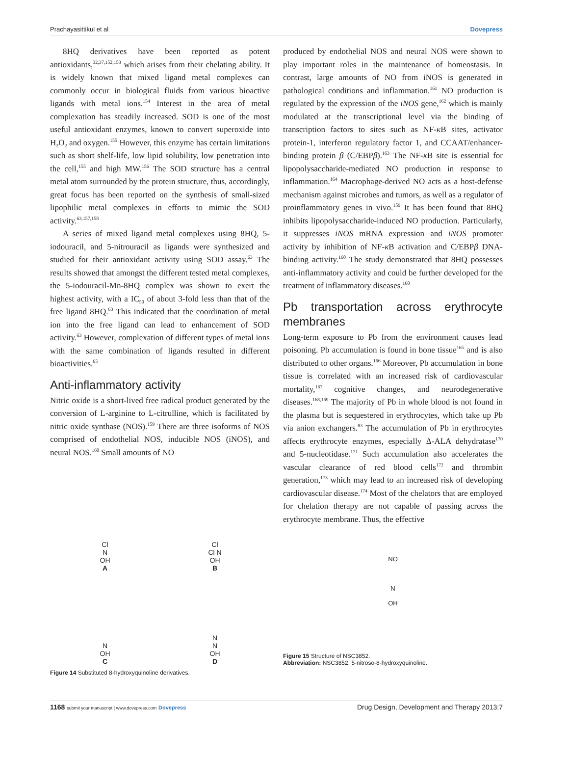Prachayasittikul et al Dovepress
8HQ derivatives have been reported as potent antioxidants,<sup>32,37,152,153</sup> which arises from their chelating ability. It is widely known that mixed ligand metal complexes can commonly occur in biological fluids from various bioactive ligands with metal ions.<sup>154</sup> Interest in the area of metal complexation has steadily increased. SOD is one of the most useful antioxidant enzymes, known to convert superoxide into H<sub>2</sub>O<sub>2</sub> and oxygen.<sup>155</sup> However, this enzyme has certain limitations such as short shelf-life, low lipid solubility, low penetration into the cell,<sup>155</sup> and high MW.<sup>156</sup> The SOD structure has a central metal atom surrounded by the protein structure, thus, accordingly, great focus has been reported on the synthesis of small-sized lipophilic metal complexes in efforts to mimic the SOD activity.<sup>63,157,158</sup>
A series of mixed ligand metal complexes using 8HQ, 5-iodouracil, and 5-nitrouracil as ligands were synthesized and studied for their antioxidant activity using SOD assay.<sup>63</sup> The results showed that amongst the different tested metal complexes, the 5-iodouracil-Mn-8HQ complex was shown to exert the highest activity, with a IC<sub>50</sub> of about 3-fold less than that of the free ligand 8HQ.<sup>63</sup> This indicated that the coordination of metal ion into the free ligand can lead to enhancement of SOD activity.<sup>63</sup> However, complexation of different types of metal ions with the same combination of ligands resulted in different bioactivities.<sup>65</sup>
Anti-inflammatory activity
Nitric oxide is a short-lived free radical product generated by the conversion of L-arginine to L-citrulline, which is facilitated by nitric oxide synthase (NOS).<sup>159</sup> There are three isoforms of NOS comprised of endothelial NOS, inducible NOS (iNOS), and neural NOS.<sup>160</sup> Small amounts of NO
Cl
N
OH
A
Cl
Cl N
OH
B
N
OH
C
N
N
OH
D
Figure 14 Substituted 8-hydroxyquinoline derivatives.
produced by endothelial NOS and neural NOS were shown to play important roles in the maintenance of homeostasis. In contrast, large amounts of NO from iNOS is generated in pathological conditions and inflammation.<sup>161</sup> NO production is regulated by the expression of the iNOS gene,<sup>162</sup> which is mainly modulated at the transcriptional level via the binding of transcription factors to sites such as NF-κ B sites, activator protein-1, interferon regulatory factor 1, and CCAAT/enhancer-binding protein β (C/EBPβ).<sup>163</sup> The NF-κ B site is essential for lipopolysaccharide-mediated NO production in response to inflammation.<sup>164</sup> Macrophage-derived NO acts as a host-defense mechanism against microbes and tumors, as well as a regulator of proinflammatory genes in vivo.<sup>159</sup> It has been found that 8HQ inhibits lipopolysaccharide-induced NO production. Particularly, it suppresses iNOS mRNA expression and iNOS promoter activity by inhibition of NF-κ B activation and C/EBPβ DNA-binding activity.<sup>160</sup> The study demonstrated that 8HQ possesses anti-inflammatory activity and could be further developed for the treatment of inflammatory diseases.<sup>160</sup>
Pb transportation across erythrocyte membranes
Long-term exposure to Pb from the environment causes lead poisoning. Pb accumulation is found in bone tissue<sup>165</sup> and is also distributed to other organs.<sup>166</sup> Moreover, Pb accumulation in bone tissue is correlated with an increased risk of cardiovascular mortality,<sup>167</sup> cognitive changes, and neurodegenerative diseases.<sup>168,169</sup> The majority of Pb in whole blood is not found in the plasma but is sequestered in erythrocytes, which take up Pb via anion exchangers.<sup>83</sup> The accumulation of Pb in erythrocytes affects erythrocyte enzymes, especially Δ-ALA dehydratase<sup>170</sup> and 5-nucleotidase.<sup>171</sup> Such accumulation also accelerates the vascular clearance of red blood cells<sup>172</sup> and thrombin generation,<sup>173</sup> which may lead to an increased risk of developing cardiovascular disease.<sup>174</sup> Most of the chelators that are employed for chelation therapy are not capable of passing across the erythrocyte membrane. Thus, the effective
NO
N
OH
Figure 15 Structure of NSC3852.
Abbreviation: NSC3852, 5-nitroso-8-hydroxyquinoline.
1168 submit your manuscript | www.dovepress.com Dovepress Drug Design, Development and Therapy 2013:7